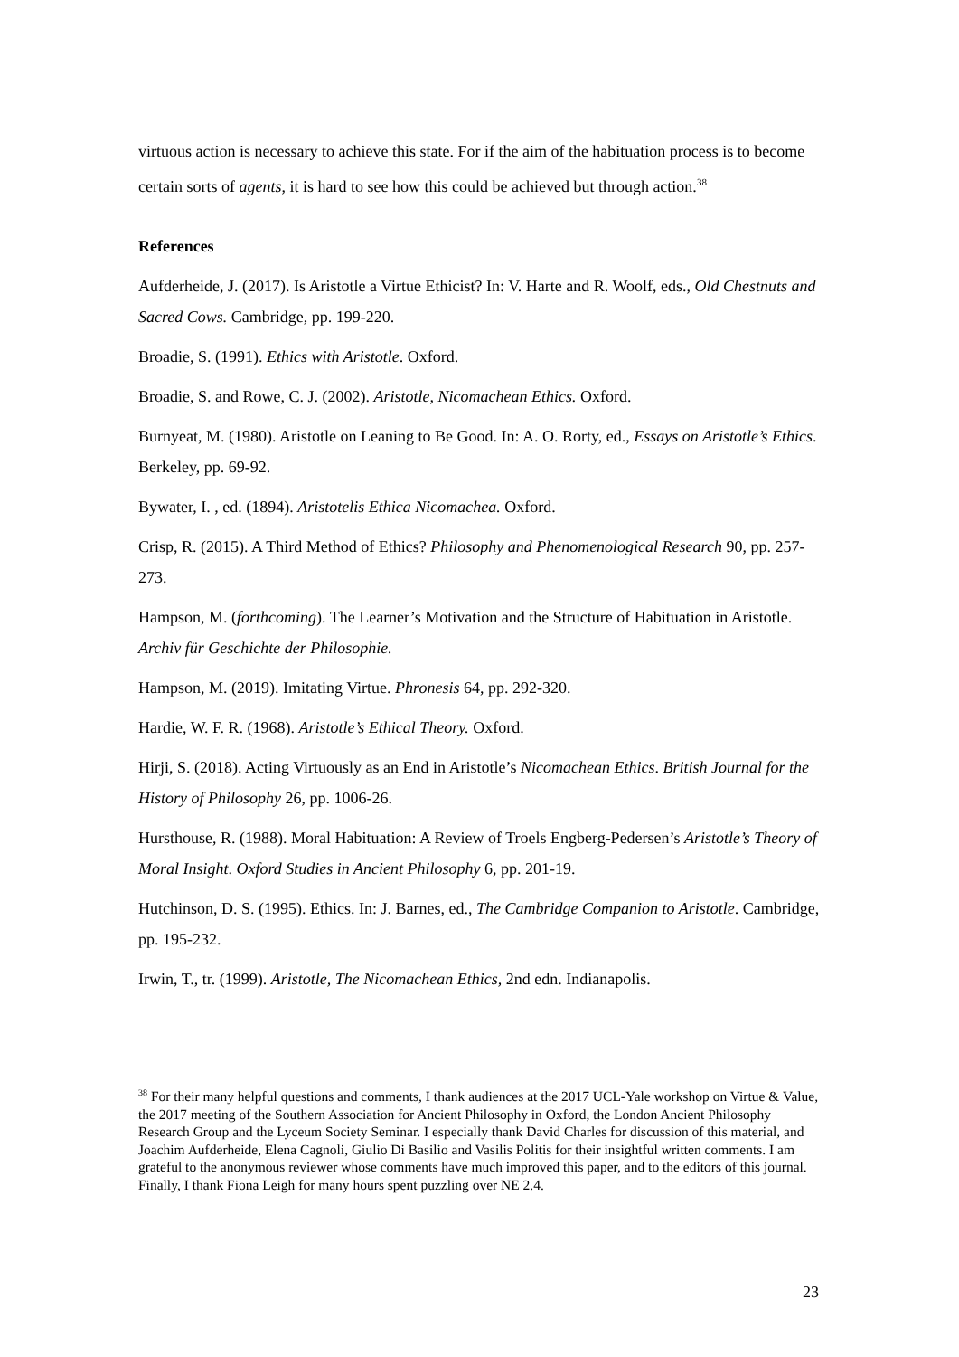virtuous action is necessary to achieve this state. For if the aim of the habituation process is to become certain sorts of agents, it is hard to see how this could be achieved but through action.<sup>38</sup>
References
Aufderheide, J. (2017). Is Aristotle a Virtue Ethicist? In: V. Harte and R. Woolf, eds., Old Chestnuts and Sacred Cows. Cambridge, pp. 199-220.
Broadie, S. (1991). Ethics with Aristotle. Oxford.
Broadie, S. and Rowe, C. J. (2002). Aristotle, Nicomachean Ethics. Oxford.
Burnyeat, M. (1980). Aristotle on Leaning to Be Good. In: A. O. Rorty, ed., Essays on Aristotle’s Ethics. Berkeley, pp. 69-92.
Bywater, I. , ed. (1894). Aristotelis Ethica Nicomachea. Oxford.
Crisp, R. (2015). A Third Method of Ethics? Philosophy and Phenomenological Research 90, pp. 257-273.
Hampson, M. (forthcoming). The Learner’s Motivation and the Structure of Habituation in Aristotle. Archiv für Geschichte der Philosophie.
Hampson, M. (2019). Imitating Virtue. Phronesis 64, pp. 292-320.
Hardie, W. F. R. (1968). Aristotle’s Ethical Theory. Oxford.
Hirji, S. (2018). Acting Virtuously as an End in Aristotle’s Nicomachean Ethics. British Journal for the History of Philosophy 26, pp. 1006-26.
Hursthouse, R. (1988). Moral Habituation: A Review of Troels Engberg-Pedersen’s Aristotle’s Theory of Moral Insight. Oxford Studies in Ancient Philosophy 6, pp. 201-19.
Hutchinson, D. S. (1995). Ethics. In: J. Barnes, ed., The Cambridge Companion to Aristotle. Cambridge, pp. 195-232.
Irwin, T., tr. (1999). Aristotle, The Nicomachean Ethics, 2nd edn. Indianapolis.
<sup>38</sup> For their many helpful questions and comments, I thank audiences at the 2017 UCL-Yale workshop on Virtue & Value, the 2017 meeting of the Southern Association for Ancient Philosophy in Oxford, the London Ancient Philosophy Research Group and the Lyceum Society Seminar. I especially thank David Charles for discussion of this material, and Joachim Aufderheide, Elena Cagnoli, Giulio Di Basilio and Vasilis Politis for their insightful written comments. I am grateful to the anonymous reviewer whose comments have much improved this paper, and to the editors of this journal. Finally, I thank Fiona Leigh for many hours spent puzzling over NE 2.4.
23